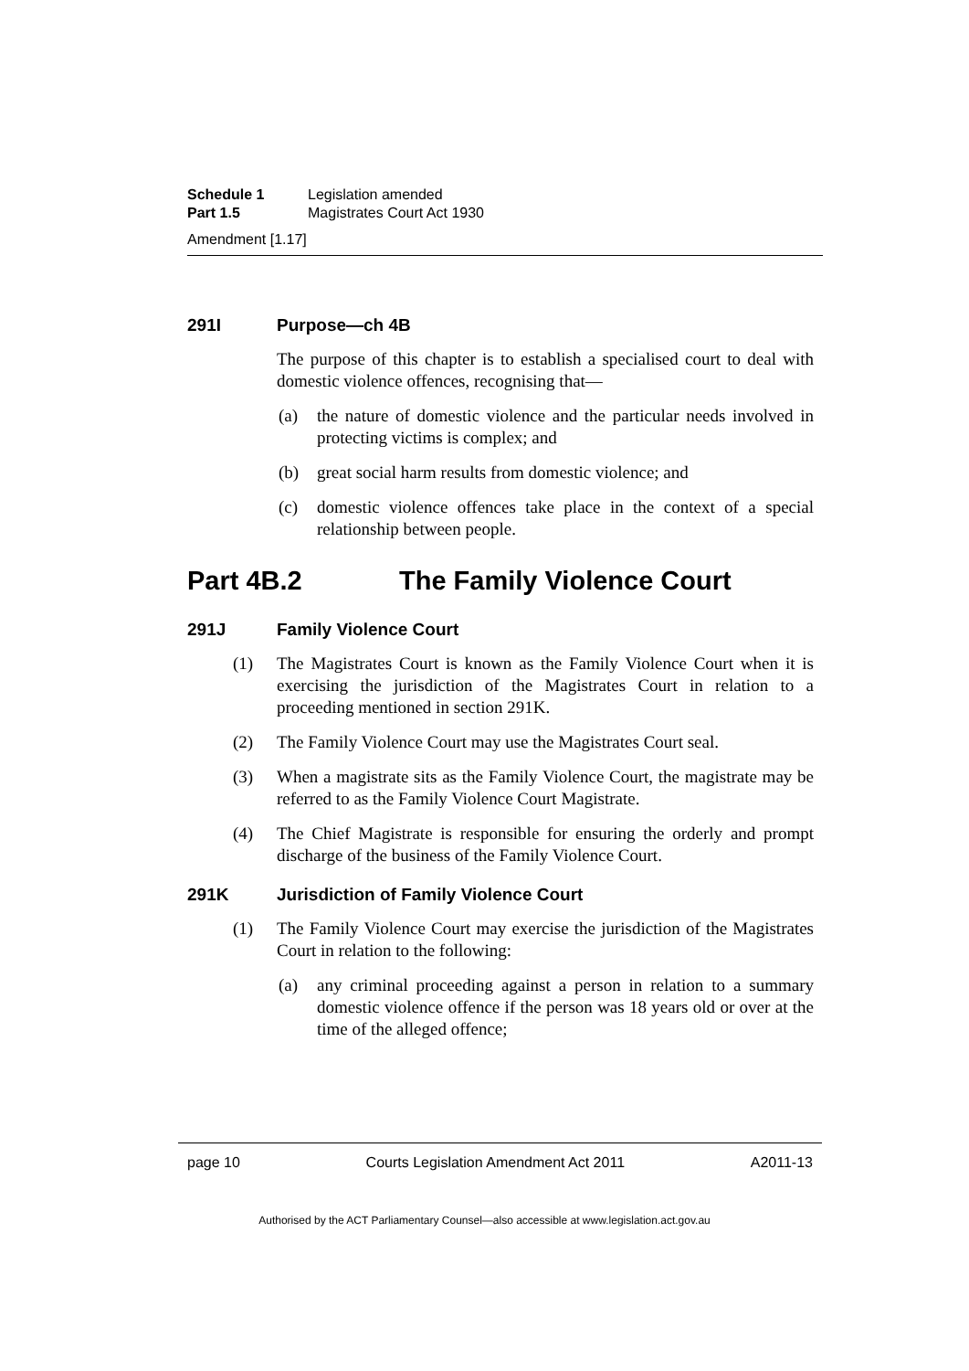Schedule 1 Legislation amended
Part 1.5 Magistrates Court Act 1930
Amendment [1.17]
291I Purpose—ch 4B
The purpose of this chapter is to establish a specialised court to deal with domestic violence offences, recognising that—
(a) the nature of domestic violence and the particular needs involved in protecting victims is complex; and
(b) great social harm results from domestic violence; and
(c) domestic violence offences take place in the context of a special relationship between people.
Part 4B.2 The Family Violence Court
291J Family Violence Court
(1) The Magistrates Court is known as the Family Violence Court when it is exercising the jurisdiction of the Magistrates Court in relation to a proceeding mentioned in section 291K.
(2) The Family Violence Court may use the Magistrates Court seal.
(3) When a magistrate sits as the Family Violence Court, the magistrate may be referred to as the Family Violence Court Magistrate.
(4) The Chief Magistrate is responsible for ensuring the orderly and prompt discharge of the business of the Family Violence Court.
291K Jurisdiction of Family Violence Court
(1) The Family Violence Court may exercise the jurisdiction of the Magistrates Court in relation to the following:
(a) any criminal proceeding against a person in relation to a summary domestic violence offence if the person was 18 years old or over at the time of the alleged offence;
page 10 Courts Legislation Amendment Act 2011 A2011-13
Authorised by the ACT Parliamentary Counsel—also accessible at www.legislation.act.gov.au